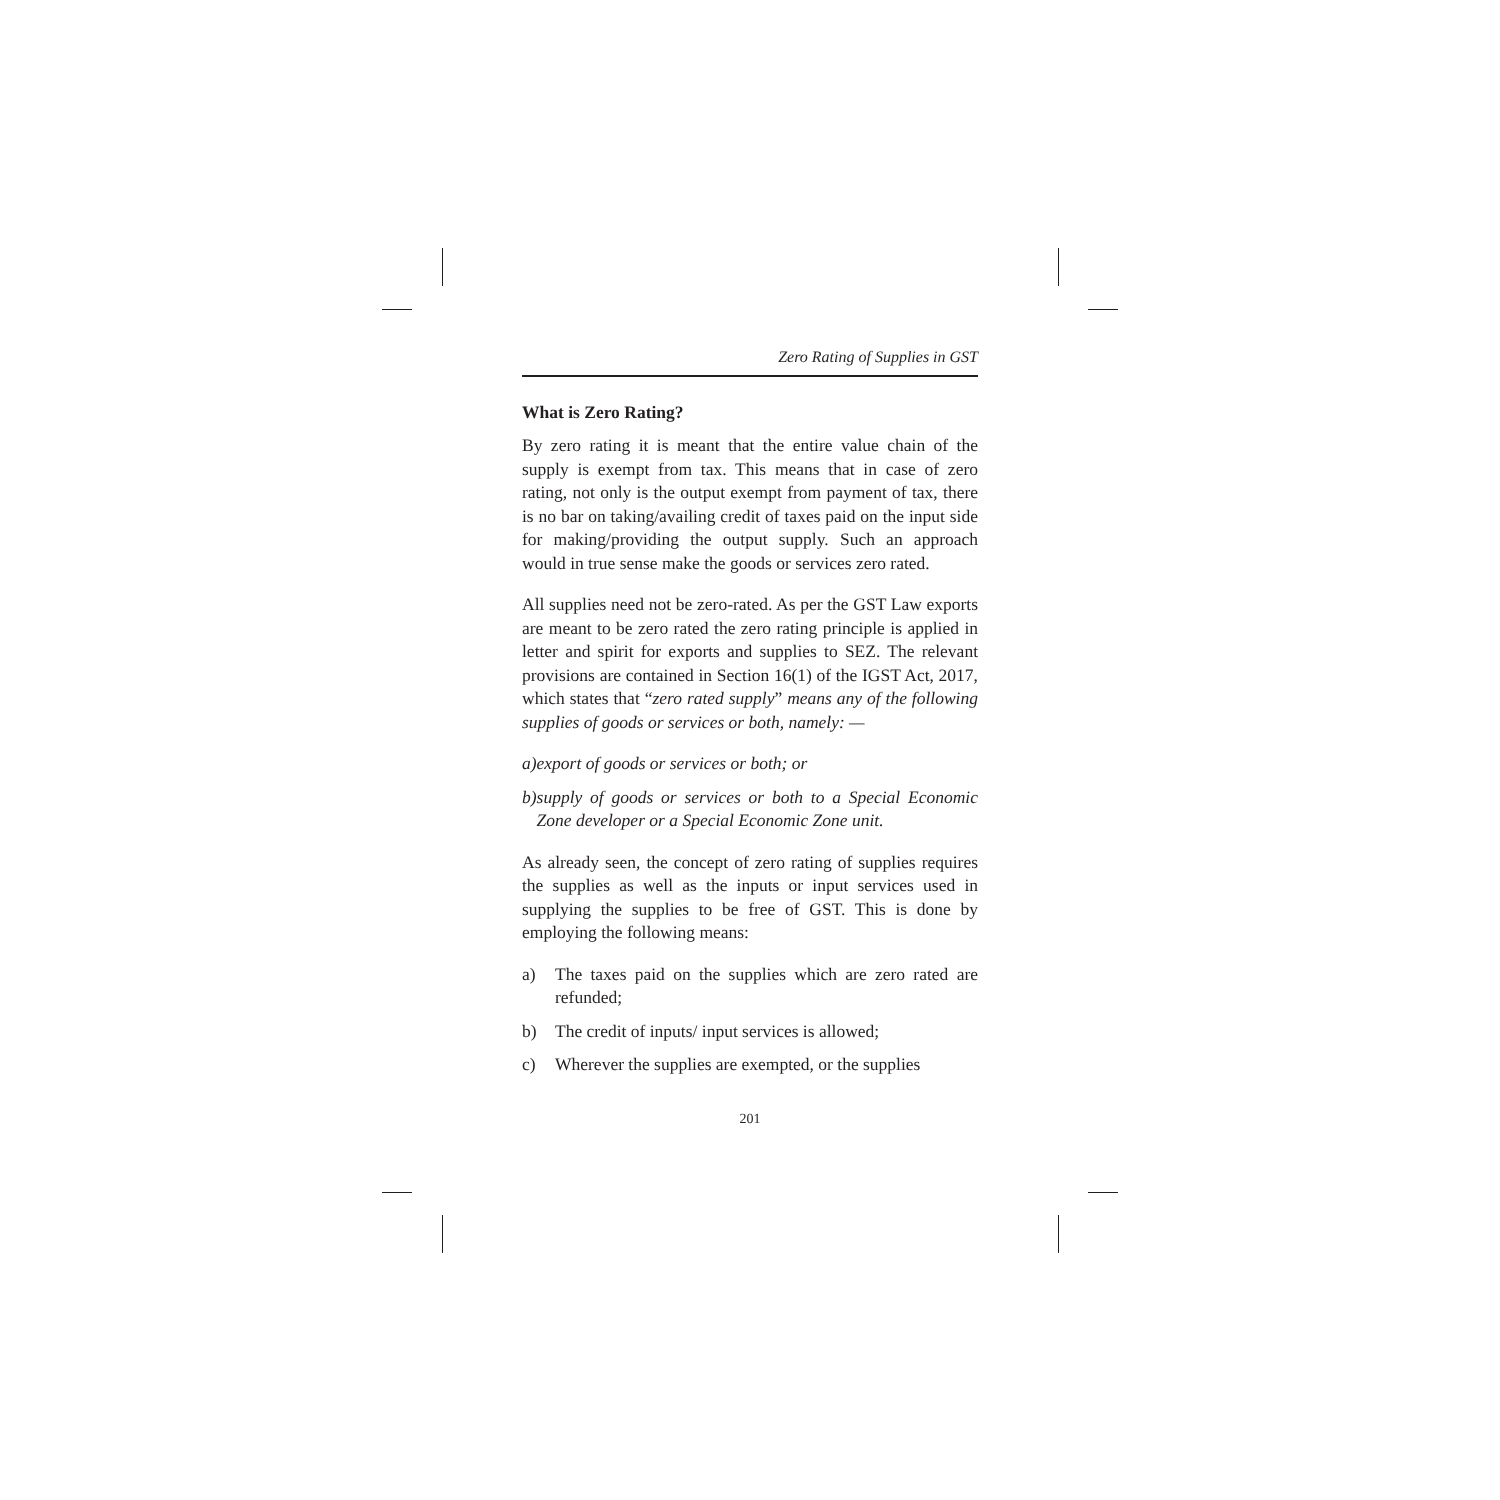Zero Rating of Supplies in GST
What is Zero Rating?
By zero rating it is meant that the entire value chain of the supply is exempt from tax. This means that in case of zero rating, not only is the output exempt from payment of tax, there is no bar on taking/availing credit of taxes paid on the input side for making/providing the output supply. Such an approach would in true sense make the goods or services zero rated.
All supplies need not be zero-rated. As per the GST Law exports are meant to be zero rated the zero rating principle is applied in letter and spirit for exports and supplies to SEZ. The relevant provisions are contained in Section 16(1) of the IGST Act, 2017, which states that “zero rated supply” means any of the following supplies of goods or services or both, namely: —
a) export of goods or services or both; or
b) supply of goods or services or both to a Special Economic Zone developer or a Special Economic Zone unit.
As already seen, the concept of zero rating of supplies requires the supplies as well as the inputs or input services used in supplying the supplies to be free of GST. This is done by employing the following means:
a) The taxes paid on the supplies which are zero rated are refunded;
b) The credit of inputs/ input services is allowed;
c) Wherever the supplies are exempted, or the supplies
201